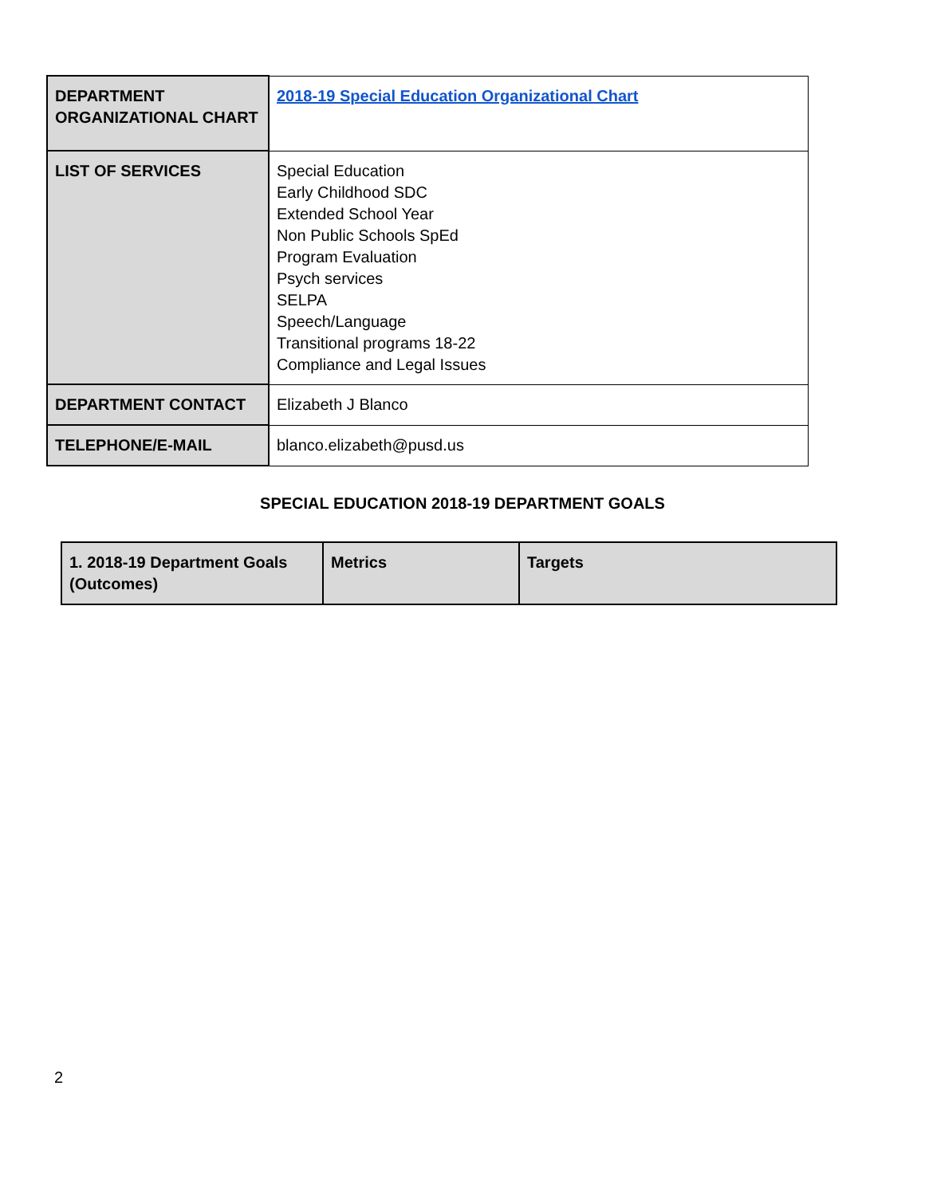| DEPARTMENT ORGANIZATIONAL CHART | 2018-19 Special Education Organizational Chart |
| LIST OF SERVICES | Special Education Early Childhood SDC Extended School Year Non Public Schools SpEd Program Evaluation Psych services SELPA Speech/Language Transitional programs 18-22 Compliance and Legal Issues |
| DEPARTMENT CONTACT | Elizabeth J Blanco |
| TELEPHONE/E-MAIL | blanco.elizabeth@pusd.us |
SPECIAL EDUCATION 2018-19 DEPARTMENT GOALS
| 1. 2018-19 Department Goals (Outcomes) | Metrics | Targets |
| --- | --- | --- |
2